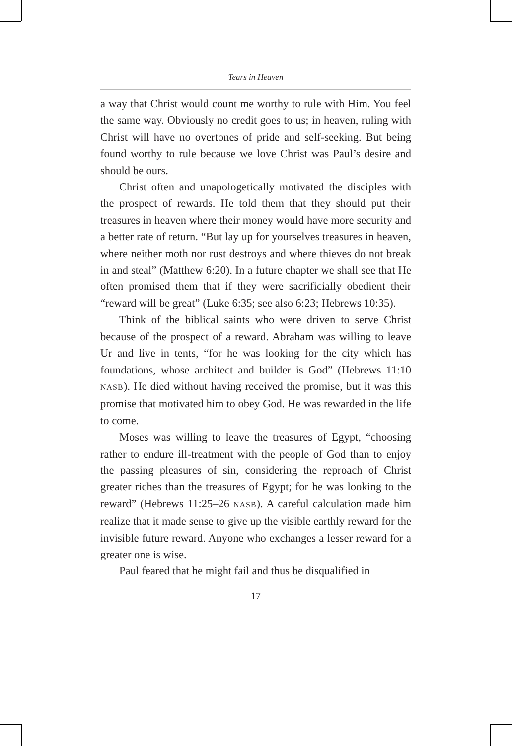Tears in Heaven
a way that Christ would count me worthy to rule with Him. You feel the same way. Obviously no credit goes to us; in heaven, ruling with Christ will have no overtones of pride and self-seeking. But being found worthy to rule because we love Christ was Paul’s desire and should be ours.
Christ often and unapologetically motivated the disciples with the prospect of rewards. He told them that they should put their treasures in heaven where their money would have more security and a better rate of return. “But lay up for yourselves treasures in heaven, where neither moth nor rust destroys and where thieves do not break in and steal” (Matthew 6:20). In a future chapter we shall see that He often promised them that if they were sacrificially obedient their “reward will be great” (Luke 6:35; see also 6:23; Hebrews 10:35).
Think of the biblical saints who were driven to serve Christ because of the prospect of a reward. Abraham was willing to leave Ur and live in tents, “for he was looking for the city which has foundations, whose architect and builder is God” (Hebrews 11:10 NASB). He died without having received the promise, but it was this promise that motivated him to obey God. He was rewarded in the life to come.
Moses was willing to leave the treasures of Egypt, “choosing rather to endure ill-treatment with the people of God than to enjoy the passing pleasures of sin, considering the reproach of Christ greater riches than the treasures of Egypt; for he was looking to the reward” (Hebrews 11:25–26 NASB). A careful calculation made him realize that it made sense to give up the visible earthly reward for the invisible future reward. Anyone who exchanges a lesser reward for a greater one is wise.
Paul feared that he might fail and thus be disqualified in
17